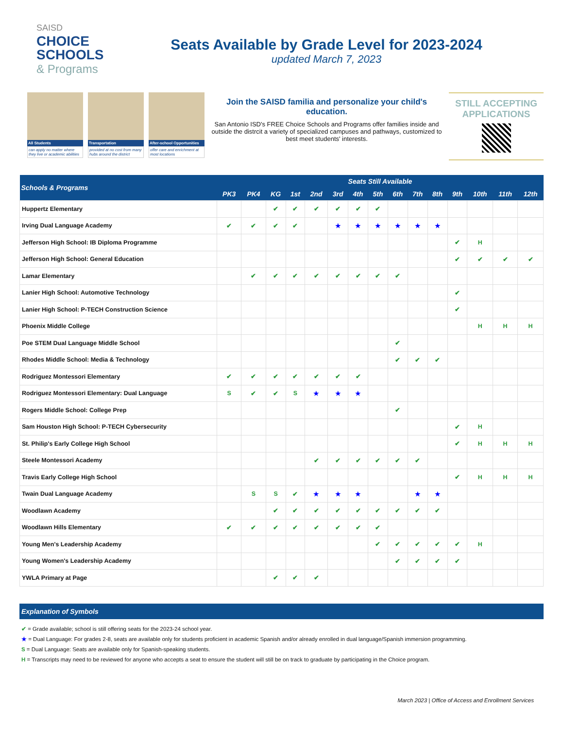SAISD
CHOICE
SCHOOLS
& Programs
Seats Available by Grade Level for 2023-2024
updated March 7, 2023
All Students
can apply no matter where they live or academic abilities
Transportation
provided at no cost from many hubs around the district
After-school Opportunities
offer care and enrichment at most locations
Join the SAISD familia and personalize your child's education.
San Antonio ISD's FREE Choice Schools and Programs offer families inside and outside the distrcit a variety of specialized campuses and pathways, customized to best meet students' interests.
STILL ACCEPTING APPLICATIONS
| Schools & Programs | Seats Still Available | | | | | | | | | | | | | | |
| --- | --- | --- | --- | --- | --- | --- | --- | --- | --- | --- | --- | --- | --- | --- | --- |
| | PK3 | PK4 | KG | 1st | 2nd | 3rd | 4th | 5th | 6th | 7th | 8th | 9th | 10th | 11th | 12th |
| Huppertz Elementary | | | ✔ | ✔ | ✔ | ✔ | ✔ | ✔ | | | | | | | |
| Irving Dual Language Academy | ✔ | ✔ | ✔ | ✔ | | ★ | ★ | ★ | ★ | ★ | ★ | | | | |
| Jefferson High School: IB Diploma Programme | | | | | | | | | | | | ✔ | H | | |
| Jefferson High School: General Education | | | | | | | | | | | | ✔ | ✔ | ✔ | ✔ |
| Lamar Elementary | | ✔ | ✔ | ✔ | ✔ | ✔ | ✔ | ✔ | ✔ | | | | | | |
| Lanier High School: Automotive Technology | | | | | | | | | | | | ✔ | | | |
| Lanier High School: P-TECH Construction Science | | | | | | | | | | | | ✔ | | | |
| Phoenix Middle College | | | | | | | | | | | | | H | H | H |
| Poe STEM Dual Language Middle School | | | | | | | | | ✔ | | | | | | |
| Rhodes Middle School: Media & Technology | | | | | | | | | ✔ | ✔ | ✔ | | | | |
| Rodriguez Montessori Elementary | ✔ | ✔ | ✔ | ✔ | ✔ | ✔ | ✔ | | | | | | | | |
| Rodriguez Montessori Elementary: Dual Language | S | ✔ | ✔ | S | ★ | ★ | ★ | | | | | | | | |
| Rogers Middle School: College Prep | | | | | | | | | ✔ | | | | | | |
| Sam Houston High School: P-TECH Cybersecurity | | | | | | | | | | | | ✔ | H | | |
| St. Philip's Early College High School | | | | | | | | | | | | ✔ | H | H | H |
| Steele Montessori Academy | | | | | ✔ | ✔ | ✔ | ✔ | ✔ | ✔ | | | | | |
| Travis Early College High School | | | | | | | | | | | | ✔ | H | H | H |
| Twain Dual Language Academy | | S | S | ✔ | ★ | ★ | ★ | | | ★ | ★ | | | | |
| Woodlawn Academy | | | ✔ | ✔ | ✔ | ✔ | ✔ | ✔ | ✔ | ✔ | ✔ | | | | |
| Woodlawn Hills Elementary | ✔ | ✔ | ✔ | ✔ | ✔ | ✔ | ✔ | ✔ | | | | | | | |
| Young Men's Leadership Academy | | | | | | | | ✔ | ✔ | ✔ | ✔ | ✔ | H | | |
| Young Women's Leadership Academy | | | | | | | | | ✔ | ✔ | ✔ | ✔ | | | |
| YWLA Primary at Page | | | ✔ | ✔ | ✔ | | | | | | | | | | |
Explanation of Symbols
✔ = Grade available; school is still offering seats for the 2023-24 school year.
★ = Dual Language: For grades 2-8, seats are available only for students proficient in academic Spanish and/or already enrolled in dual language/Spanish immersion programming.
S = Dual Language: Seats are available only for Spanish-speaking students.
H = Transcripts may need to be reviewed for anyone who accepts a seat to ensure the student will still be on track to graduate by participating in the Choice program.
March 2023 | Office of Access and Enrollment Services